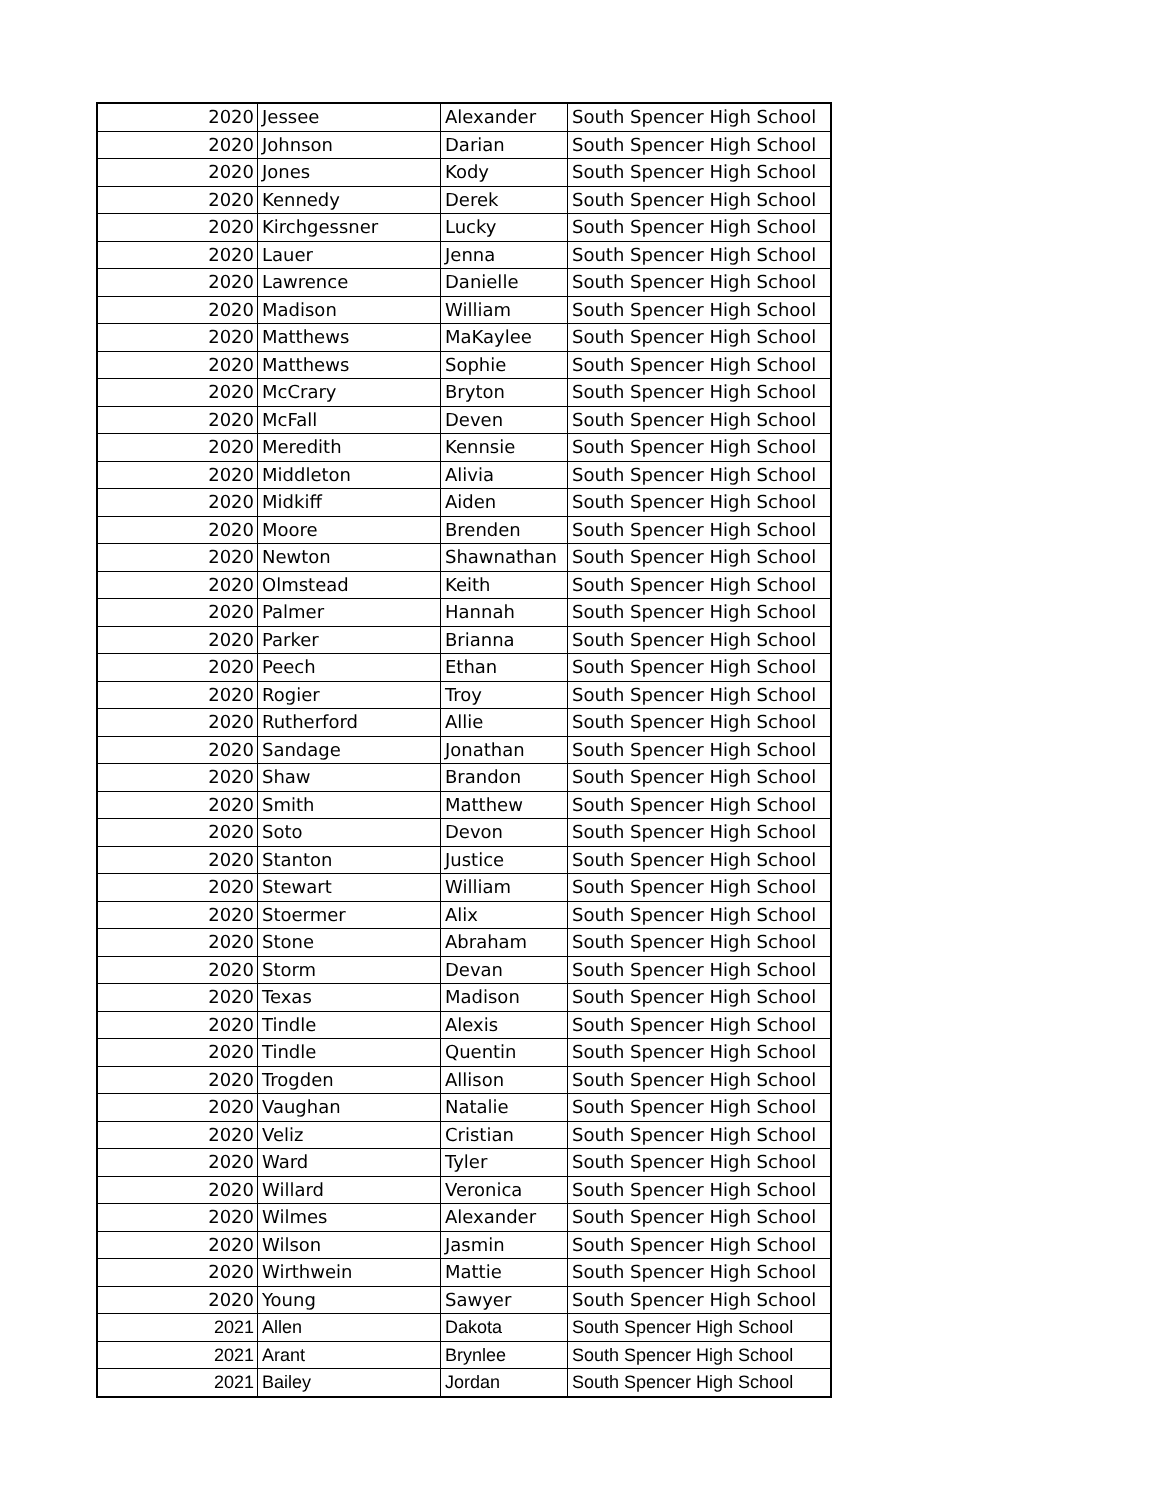| 2020 | Jessee | Alexander | South Spencer High School |
| 2020 | Johnson | Darian | South Spencer High School |
| 2020 | Jones | Kody | South Spencer High School |
| 2020 | Kennedy | Derek | South Spencer High School |
| 2020 | Kirchgessner | Lucky | South Spencer High School |
| 2020 | Lauer | Jenna | South Spencer High School |
| 2020 | Lawrence | Danielle | South Spencer High School |
| 2020 | Madison | William | South Spencer High School |
| 2020 | Matthews | MaKaylee | South Spencer High School |
| 2020 | Matthews | Sophie | South Spencer High School |
| 2020 | McCrary | Bryton | South Spencer High School |
| 2020 | McFall | Deven | South Spencer High School |
| 2020 | Meredith | Kennsie | South Spencer High School |
| 2020 | Middleton | Alivia | South Spencer High School |
| 2020 | Midkiff | Aiden | South Spencer High School |
| 2020 | Moore | Brenden | South Spencer High School |
| 2020 | Newton | Shawnathan | South Spencer High School |
| 2020 | Olmstead | Keith | South Spencer High School |
| 2020 | Palmer | Hannah | South Spencer High School |
| 2020 | Parker | Brianna | South Spencer High School |
| 2020 | Peech | Ethan | South Spencer High School |
| 2020 | Rogier | Troy | South Spencer High School |
| 2020 | Rutherford | Allie | South Spencer High School |
| 2020 | Sandage | Jonathan | South Spencer High School |
| 2020 | Shaw | Brandon | South Spencer High School |
| 2020 | Smith | Matthew | South Spencer High School |
| 2020 | Soto | Devon | South Spencer High School |
| 2020 | Stanton | Justice | South Spencer High School |
| 2020 | Stewart | William | South Spencer High School |
| 2020 | Stoermer | Alix | South Spencer High School |
| 2020 | Stone | Abraham | South Spencer High School |
| 2020 | Storm | Devan | South Spencer High School |
| 2020 | Texas | Madison | South Spencer High School |
| 2020 | Tindle | Alexis | South Spencer High School |
| 2020 | Tindle | Quentin | South Spencer High School |
| 2020 | Trogden | Allison | South Spencer High School |
| 2020 | Vaughan | Natalie | South Spencer High School |
| 2020 | Veliz | Cristian | South Spencer High School |
| 2020 | Ward | Tyler | South Spencer High School |
| 2020 | Willard | Veronica | South Spencer High School |
| 2020 | Wilmes | Alexander | South Spencer High School |
| 2020 | Wilson | Jasmin | South Spencer High School |
| 2020 | Wirthwein | Mattie | South Spencer High School |
| 2020 | Young | Sawyer | South Spencer High School |
| 2021 | Allen | Dakota | South Spencer High School |
| 2021 | Arant | Brynlee | South Spencer High School |
| 2021 | Bailey | Jordan | South Spencer High School |